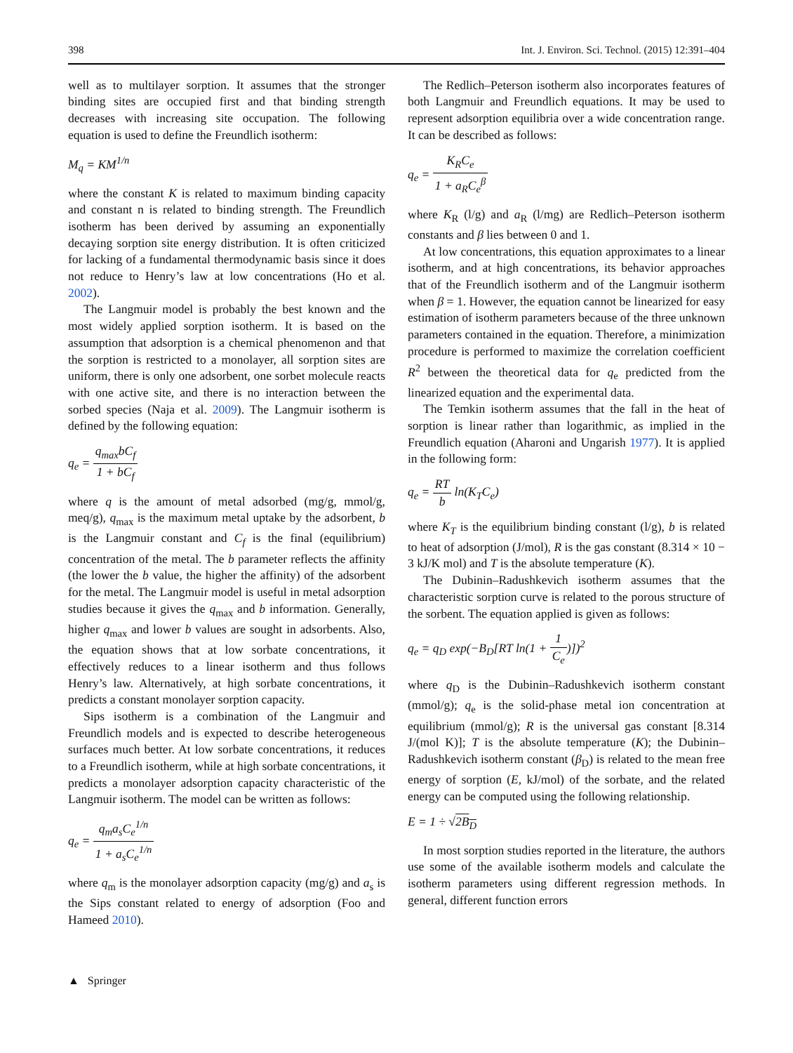398 Int. J. Environ. Sci. Technol. (2015) 12:391–404
well as to multilayer sorption. It assumes that the stronger binding sites are occupied first and that binding strength decreases with increasing site occupation. The following equation is used to define the Freundlich isotherm:
M<sub>q</sub> = KM<sup>1/n</sup>
where the constant K is related to maximum binding capacity and constant n is related to binding strength. The Freundlich isotherm has been derived by assuming an exponentially decaying sorption site energy distribution. It is often criticized for lacking of a fundamental thermodynamic basis since it does not reduce to Henry’s law at low concentrations (Ho et al. 2002).
The Langmuir model is probably the best known and the most widely applied sorption isotherm. It is based on the assumption that adsorption is a chemical phenomenon and that the sorption is restricted to a monolayer, all sorption sites are uniform, there is only one adsorbent, one sorbet molecule reacts with one active site, and there is no interaction between the sorbed species (Naja et al. 2009). The Langmuir isotherm is defined by the following equation:
q<sub>e</sub> = q<sub>max</sub>bC<sub>f</sub> 1 + bC<sub>f</sub>
where q is the amount of metal adsorbed (mg/g, mmol/g, meq/g), q<sub>max</sub> is the maximum metal uptake by the adsorbent, b is the Langmuir constant and C<sub>f</sub> is the final (equilibrium) concentration of the metal. The b parameter reflects the affinity (the lower the b value, the higher the affinity) of the adsorbent for the metal. The Langmuir model is useful in metal adsorption studies because it gives the q<sub>max</sub> and b information. Generally, higher q<sub>max</sub> and lower b values are sought in adsorbents. Also, the equation shows that at low sorbate concentrations, it effectively reduces to a linear isotherm and thus follows Henry’s law. Alternatively, at high sorbate concentrations, it predicts a constant monolayer sorption capacity.
Sips isotherm is a combination of the Langmuir and Freundlich models and is expected to describe heterogeneous surfaces much better. At low sorbate concentrations, it reduces to a Freundlich isotherm, while at high sorbate concentrations, it predicts a monolayer adsorption capacity characteristic of the Langmuir isotherm. The model can be written as follows:
q<sub>e</sub> = q<sub>m</sub>a<sub>s</sub>C<sub>e</sub><sup>1/n</sup> 1 + a<sub>s</sub>C<sub>e</sub><sup>1/n</sup>
where q<sub>m</sub> is the monolayer adsorption capacity (mg/g) and a<sub>s</sub> is the Sips constant related to energy of adsorption (Foo and Hameed 2010).
The Redlich–Peterson isotherm also incorporates features of both Langmuir and Freundlich equations. It may be used to represent adsorption equilibria over a wide concentration range. It can be described as follows:
q<sub>e</sub> = K<sub>R</sub>C<sub>e</sub> 1 + a<sub>R</sub>C<sub>e</sub><sup>β</sup>
where K<sub>R</sub> (l/g) and a<sub>R</sub> (l/mg) are Redlich–Peterson isotherm constants and β lies between 0 and 1.
At low concentrations, this equation approximates to a linear isotherm, and at high concentrations, its behavior approaches that of the Freundlich isotherm and of the Langmuir isotherm when β = 1. However, the equation cannot be linearized for easy estimation of isotherm parameters because of the three unknown parameters contained in the equation. Therefore, a minimization procedure is performed to maximize the correlation coefficient R<sup>2</sup> between the theoretical data for q<sub>e</sub> predicted from the linearized equation and the experimental data.
The Temkin isotherm assumes that the fall in the heat of sorption is linear rather than logarithmic, as implied in the Freundlich equation (Aharoni and Ungarish 1977). It is applied in the following form:
q<sub>e</sub> = RT b ln(K<sub>T</sub>C<sub>e</sub>)
where K<sub>T</sub> is the equilibrium binding constant (l/g), b is related to heat of adsorption (J/mol), R is the gas constant (8.314 × 10 − 3 kJ/K mol) and T is the absolute temperature (K).
The Dubinin–Radushkevich isotherm assumes that the characteristic sorption curve is related to the porous structure of the sorbent. The equation applied is given as follows:
q<sub>e</sub> = q<sub>D</sub> exp(−B<sub>D</sub>[RT ln(1 + 1 C<sub>e</sub>)])<sup>2</sup>
where q<sub>D</sub> is the Dubinin–Radushkevich isotherm constant (mmol/g); q<sub>e</sub> is the solid-phase metal ion concentration at equilibrium (mmol/g); R is the universal gas constant [8.314 J/(mol K)]; T is the absolute temperature (K); the Dubinin–Radushkevich isotherm constant (β<sub>D</sub>) is related to the mean free energy of sorption (E, kJ/mol) of the sorbate, and the related energy can be computed using the following relationship.
E = 1 ÷ √2B<sub>D</sub>
In most sorption studies reported in the literature, the authors use some of the available isotherm models and calculate the isotherm parameters using different regression methods. In general, different function errors
▲ Springer